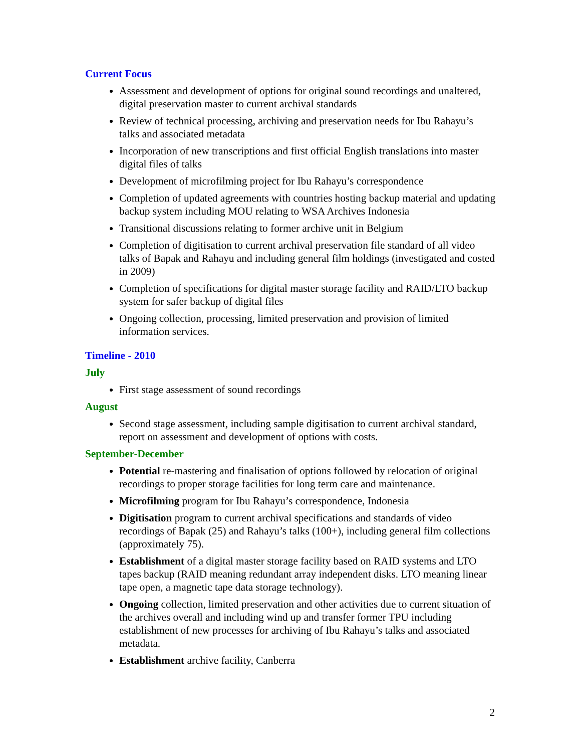Current Focus
Assessment and development of options for original sound recordings and unaltered, digital preservation master to current archival standards
Review of technical processing, archiving and preservation needs for Ibu Rahayu’s talks and associated metadata
Incorporation of new transcriptions and first official English translations into master digital files of talks
Development of microfilming project for Ibu Rahayu’s correspondence
Completion of updated agreements with countries hosting backup material and updating backup system including MOU relating to WSA Archives Indonesia
Transitional discussions relating to former archive unit in Belgium
Completion of digitisation to current archival preservation file standard of all video talks of Bapak and Rahayu and including general film holdings (investigated and costed in 2009)
Completion of specifications for digital master storage facility and RAID/LTO backup system for safer backup of digital files
Ongoing collection, processing, limited preservation and provision of limited information services.
Timeline - 2010
July
First stage assessment of sound recordings
August
Second stage assessment, including sample digitisation to current archival standard, report on assessment and development of options with costs.
September-December
Potential re-mastering and finalisation of options followed by relocation of original recordings to proper storage facilities for long term care and maintenance.
Microfilming program for Ibu Rahayu’s correspondence, Indonesia
Digitisation program to current archival specifications and standards of video recordings of Bapak (25) and Rahayu’s talks (100+), including general film collections (approximately 75).
Establishment of a digital master storage facility based on RAID systems and LTO tapes backup (RAID meaning redundant array independent disks. LTO meaning linear tape open, a magnetic tape data storage technology).
Ongoing collection, limited preservation and other activities due to current situation of the archives overall and including wind up and transfer former TPU including establishment of new processes for archiving of Ibu Rahayu’s talks and associated metadata.
Establishment archive facility, Canberra
2